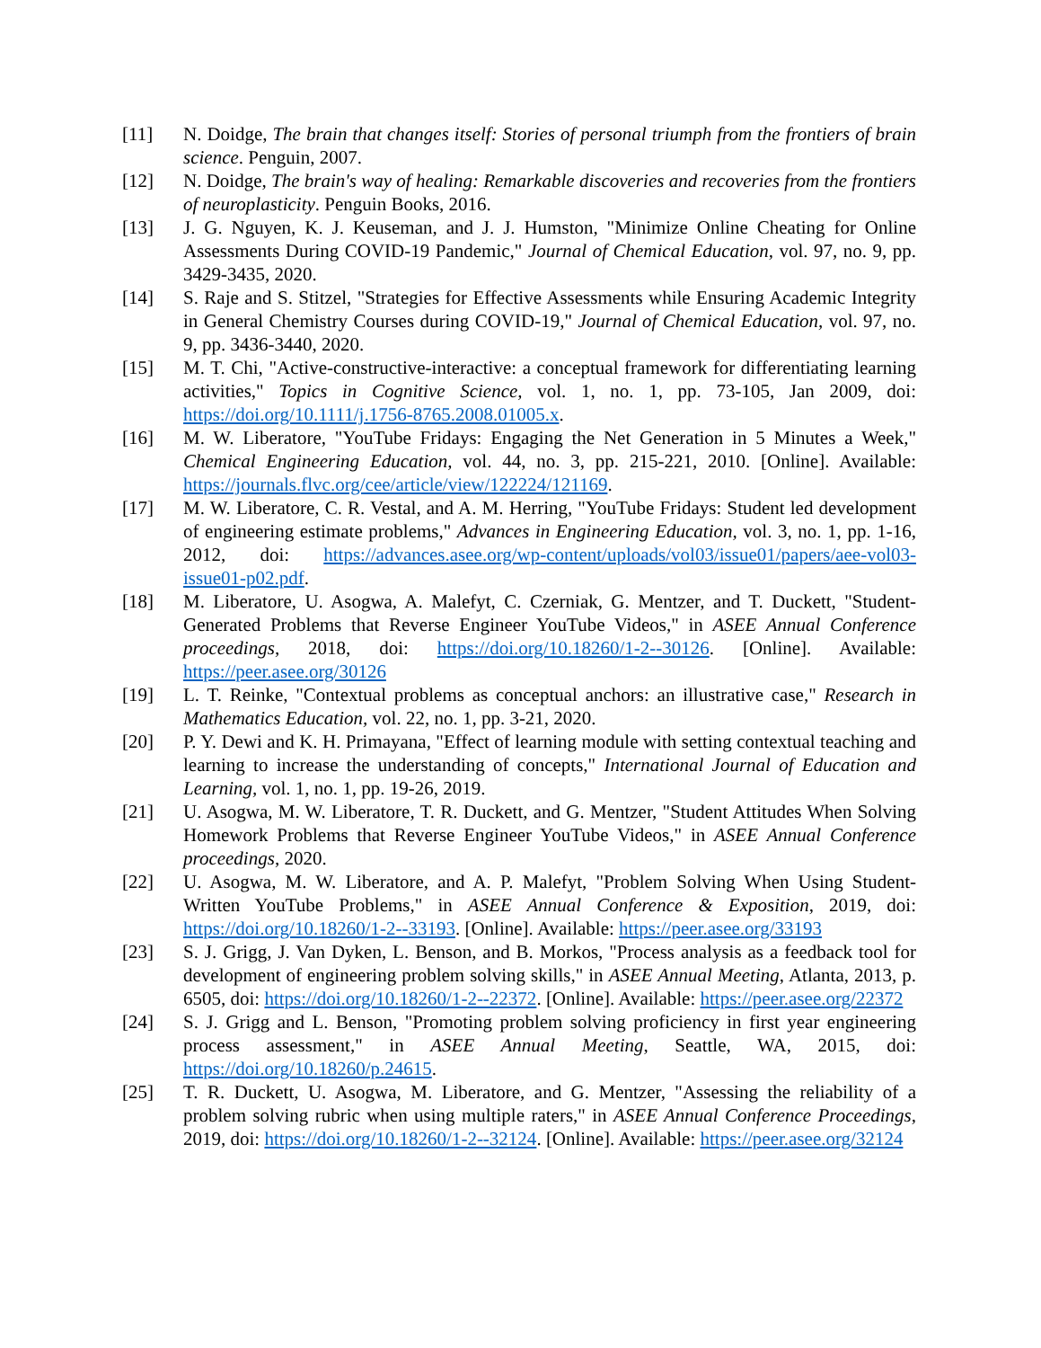[11] N. Doidge, The brain that changes itself: Stories of personal triumph from the frontiers of brain science. Penguin, 2007.
[12] N. Doidge, The brain's way of healing: Remarkable discoveries and recoveries from the frontiers of neuroplasticity. Penguin Books, 2016.
[13] J. G. Nguyen, K. J. Keuseman, and J. J. Humston, "Minimize Online Cheating for Online Assessments During COVID-19 Pandemic," Journal of Chemical Education, vol. 97, no. 9, pp. 3429-3435, 2020.
[14] S. Raje and S. Stitzel, "Strategies for Effective Assessments while Ensuring Academic Integrity in General Chemistry Courses during COVID-19," Journal of Chemical Education, vol. 97, no. 9, pp. 3436-3440, 2020.
[15] M. T. Chi, "Active-constructive-interactive: a conceptual framework for differentiating learning activities," Topics in Cognitive Science, vol. 1, no. 1, pp. 73-105, Jan 2009, doi: https://doi.org/10.1111/j.1756-8765.2008.01005.x.
[16] M. W. Liberatore, "YouTube Fridays: Engaging the Net Generation in 5 Minutes a Week," Chemical Engineering Education, vol. 44, no. 3, pp. 215-221, 2010. [Online]. Available: https://journals.flvc.org/cee/article/view/122224/121169.
[17] M. W. Liberatore, C. R. Vestal, and A. M. Herring, "YouTube Fridays: Student led development of engineering estimate problems," Advances in Engineering Education, vol. 3, no. 1, pp. 1-16, 2012, doi: https://advances.asee.org/wp-content/uploads/vol03/issue01/papers/aee-vol03-issue01-p02.pdf.
[18] M. Liberatore, U. Asogwa, A. Malefyt, C. Czerniak, G. Mentzer, and T. Duckett, "Student-Generated Problems that Reverse Engineer YouTube Videos," in ASEE Annual Conference proceedings, 2018, doi: https://doi.org/10.18260/1-2--30126. [Online]. Available: https://peer.asee.org/30126
[19] L. T. Reinke, "Contextual problems as conceptual anchors: an illustrative case," Research in Mathematics Education, vol. 22, no. 1, pp. 3-21, 2020.
[20] P. Y. Dewi and K. H. Primayana, "Effect of learning module with setting contextual teaching and learning to increase the understanding of concepts," International Journal of Education and Learning, vol. 1, no. 1, pp. 19-26, 2019.
[21] U. Asogwa, M. W. Liberatore, T. R. Duckett, and G. Mentzer, "Student Attitudes When Solving Homework Problems that Reverse Engineer YouTube Videos," in ASEE Annual Conference proceedings, 2020.
[22] U. Asogwa, M. W. Liberatore, and A. P. Malefyt, "Problem Solving When Using Student-Written YouTube Problems," in ASEE Annual Conference & Exposition, 2019, doi: https://doi.org/10.18260/1-2--33193. [Online]. Available: https://peer.asee.org/33193
[23] S. J. Grigg, J. Van Dyken, L. Benson, and B. Morkos, "Process analysis as a feedback tool for development of engineering problem solving skills," in ASEE Annual Meeting, Atlanta, 2013, p. 6505, doi: https://doi.org/10.18260/1-2--22372. [Online]. Available: https://peer.asee.org/22372
[24] S. J. Grigg and L. Benson, "Promoting problem solving proficiency in first year engineering process assessment," in ASEE Annual Meeting, Seattle, WA, 2015, doi: https://doi.org/10.18260/p.24615.
[25] T. R. Duckett, U. Asogwa, M. Liberatore, and G. Mentzer, "Assessing the reliability of a problem solving rubric when using multiple raters," in ASEE Annual Conference Proceedings, 2019, doi: https://doi.org/10.18260/1-2--32124. [Online]. Available: https://peer.asee.org/32124